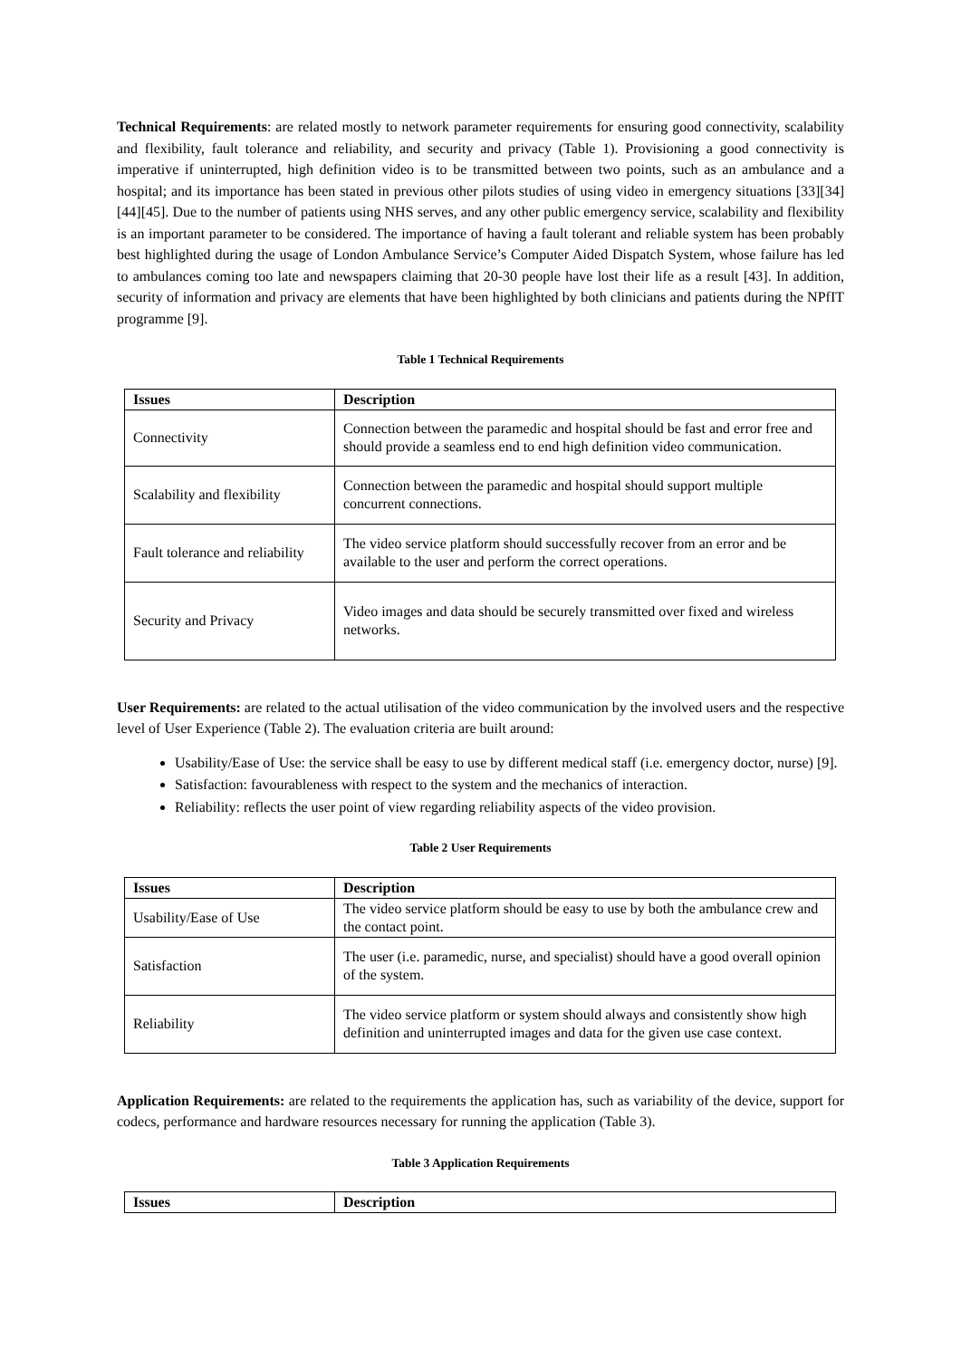Technical Requirements: are related mostly to network parameter requirements for ensuring good connectivity, scalability and flexibility, fault tolerance and reliability, and security and privacy (Table 1). Provisioning a good connectivity is imperative if uninterrupted, high definition video is to be transmitted between two points, such as an ambulance and a hospital; and its importance has been stated in previous other pilots studies of using video in emergency situations [33][34][44][45]. Due to the number of patients using NHS serves, and any other public emergency service, scalability and flexibility is an important parameter to be considered. The importance of having a fault tolerant and reliable system has been probably best highlighted during the usage of London Ambulance Service’s Computer Aided Dispatch System, whose failure has led to ambulances coming too late and newspapers claiming that 20-30 people have lost their life as a result [43]. In addition, security of information and privacy are elements that have been highlighted by both clinicians and patients during the NPfIT programme [9].
Table 1 Technical Requirements
| Issues | Description |
| --- | --- |
| Connectivity | Connection between the paramedic and hospital should be fast and error free and should provide a seamless end to end high definition video communication. |
| Scalability and flexibility | Connection between the paramedic and hospital should support multiple concurrent connections. |
| Fault tolerance and reliability | The video service platform should successfully recover from an error and be available to the user and perform the correct operations. |
| Security and Privacy | Video images and data should be securely transmitted over fixed and wireless networks. |
User Requirements: are related to the actual utilisation of the video communication by the involved users and the respective level of User Experience (Table 2). The evaluation criteria are built around:
Usability/Ease of Use: the service shall be easy to use by different medical staff (i.e. emergency doctor, nurse) [9].
Satisfaction: favourableness with respect to the system and the mechanics of interaction.
Reliability: reflects the user point of view regarding reliability aspects of the video provision.
Table 2 User Requirements
| Issues | Description |
| --- | --- |
| Usability/Ease of Use | The video service platform should be easy to use by both the ambulance crew and the contact point. |
| Satisfaction | The user (i.e. paramedic, nurse, and specialist) should have a good overall opinion of the system. |
| Reliability | The video service platform or system should always and consistently show high definition and uninterrupted images and data for the given use case context. |
Application Requirements: are related to the requirements the application has, such as variability of the device, support for codecs, performance and hardware resources necessary for running the application (Table 3).
Table 3 Application Requirements
| Issues | Description |
| --- | --- |